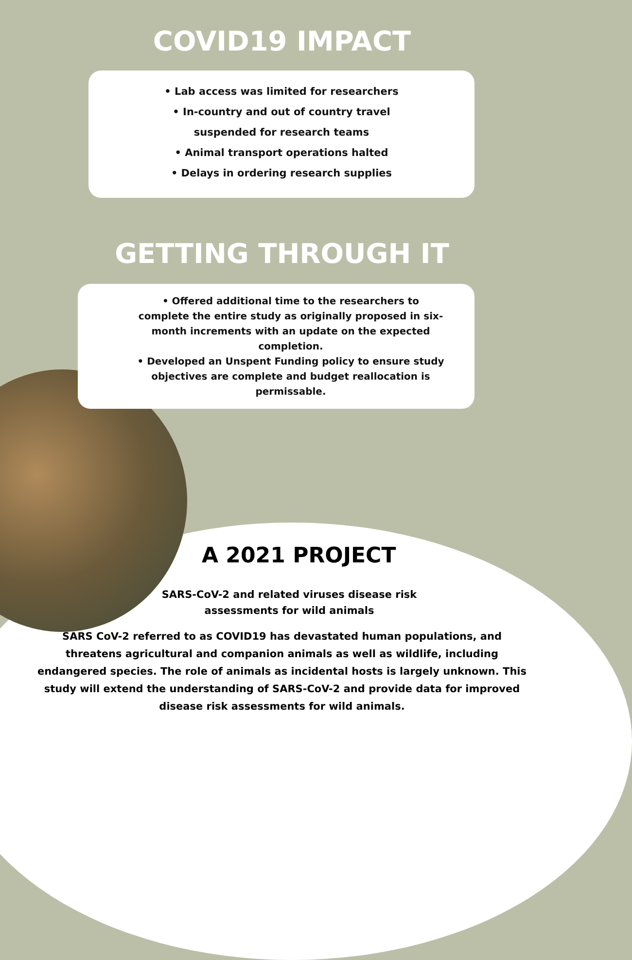COVID19 IMPACT
• Lab access was limited for researchers
• In-country and out of country travel
suspended for research teams
• Animal transport operations halted
• Delays in ordering research supplies
GETTING THROUGH IT
• Offered additional time to the researchers to complete the entire study as originally proposed in six-month increments with an update on the expected completion.
• Developed an Unspent Funding policy to ensure study objectives are complete and budget reallocation is permissable.
A 2021 PROJECT
SARS-CoV-2 and related viruses disease risk assessments for wild animals
SARS CoV-2 referred to as COVID19 has devastated human populations, and threatens agricultural and companion animals as well as wildlife, including endangered species. The role of animals as incidental hosts is largely unknown. This study will extend the understanding of SARS-CoV-2 and provide data for improved disease risk assessments for wild animals.